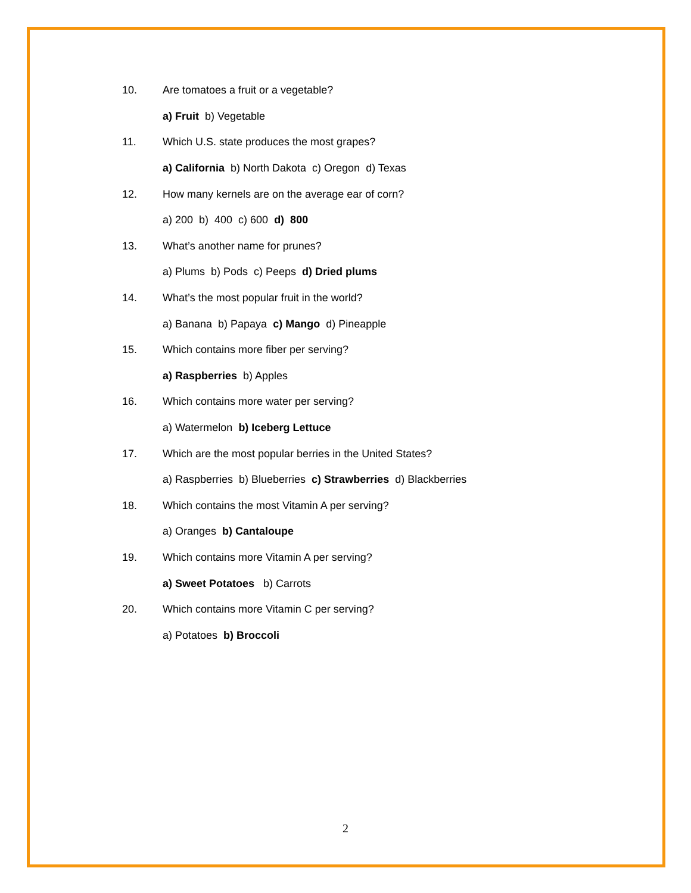10. Are tomatoes a fruit or a vegetable?
a) Fruit b) Vegetable
11. Which U.S. state produces the most grapes?
a) California b) North Dakota c) Oregon d) Texas
12. How many kernels are on the average ear of corn?
a) 200 b) 400 c) 600 d) 800
13. What’s another name for prunes?
a) Plums b) Pods c) Peeps d) Dried plums
14. What’s the most popular fruit in the world?
a) Banana b) Papaya c) Mango d) Pineapple
15. Which contains more fiber per serving?
a) Raspberries b) Apples
16. Which contains more water per serving?
a) Watermelon b) Iceberg Lettuce
17. Which are the most popular berries in the United States?
a) Raspberries b) Blueberries c) Strawberries d) Blackberries
18. Which contains the most Vitamin A per serving?
a) Oranges b) Cantaloupe
19. Which contains more Vitamin A per serving?
a) Sweet Potatoes b) Carrots
20. Which contains more Vitamin C per serving?
a) Potatoes b) Broccoli
2